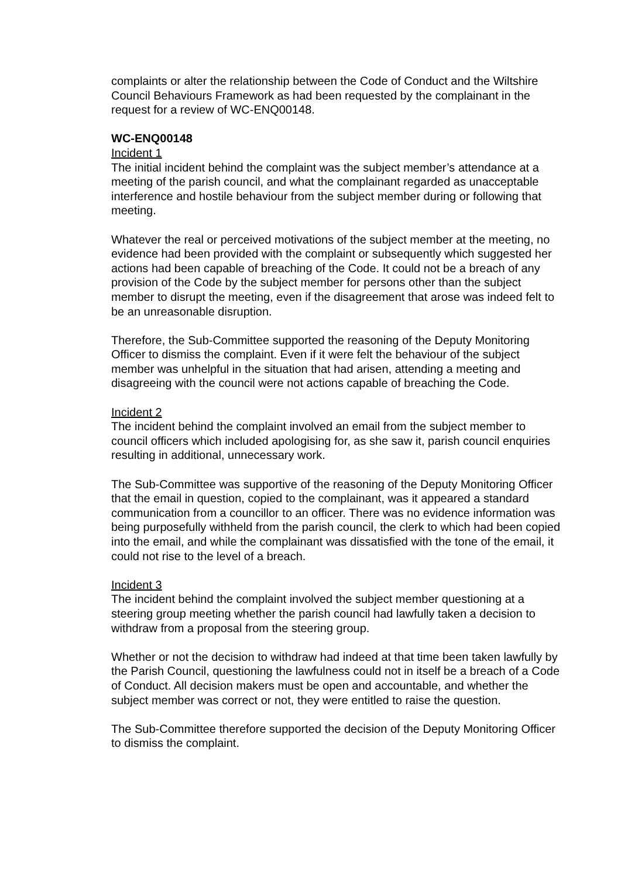complaints or alter the relationship between the Code of Conduct and the Wiltshire Council Behaviours Framework as had been requested by the complainant in the request for a review of WC-ENQ00148.
WC-ENQ00148
Incident 1
The initial incident behind the complaint was the subject member’s attendance at a meeting of the parish council, and what the complainant regarded as unacceptable interference and hostile behaviour from the subject member during or following that meeting.
Whatever the real or perceived motivations of the subject member at the meeting, no evidence had been provided with the complaint or subsequently which suggested her actions had been capable of breaching of the Code. It could not be a breach of any provision of the Code by the subject member for persons other than the subject member to disrupt the meeting, even if the disagreement that arose was indeed felt to be an unreasonable disruption.
Therefore, the Sub-Committee supported the reasoning of the Deputy Monitoring Officer to dismiss the complaint. Even if it were felt the behaviour of the subject member was unhelpful in the situation that had arisen, attending a meeting and disagreeing with the council were not actions capable of breaching the Code.
Incident 2
The incident behind the complaint involved an email from the subject member to council officers which included apologising for, as she saw it, parish council enquiries resulting in additional, unnecessary work.
The Sub-Committee was supportive of the reasoning of the Deputy Monitoring Officer that the email in question, copied to the complainant, was it appeared a standard communication from a councillor to an officer. There was no evidence information was being purposefully withheld from the parish council, the clerk to which had been copied into the email, and while the complainant was dissatisfied with the tone of the email, it could not rise to the level of a breach.
Incident 3
The incident behind the complaint involved the subject member questioning at a steering group meeting whether the parish council had lawfully taken a decision to withdraw from a proposal from the steering group.
Whether or not the decision to withdraw had indeed at that time been taken lawfully by the Parish Council, questioning the lawfulness could not in itself be a breach of a Code of Conduct. All decision makers must be open and accountable, and whether the subject member was correct or not, they were entitled to raise the question.
The Sub-Committee therefore supported the decision of the Deputy Monitoring Officer to dismiss the complaint.